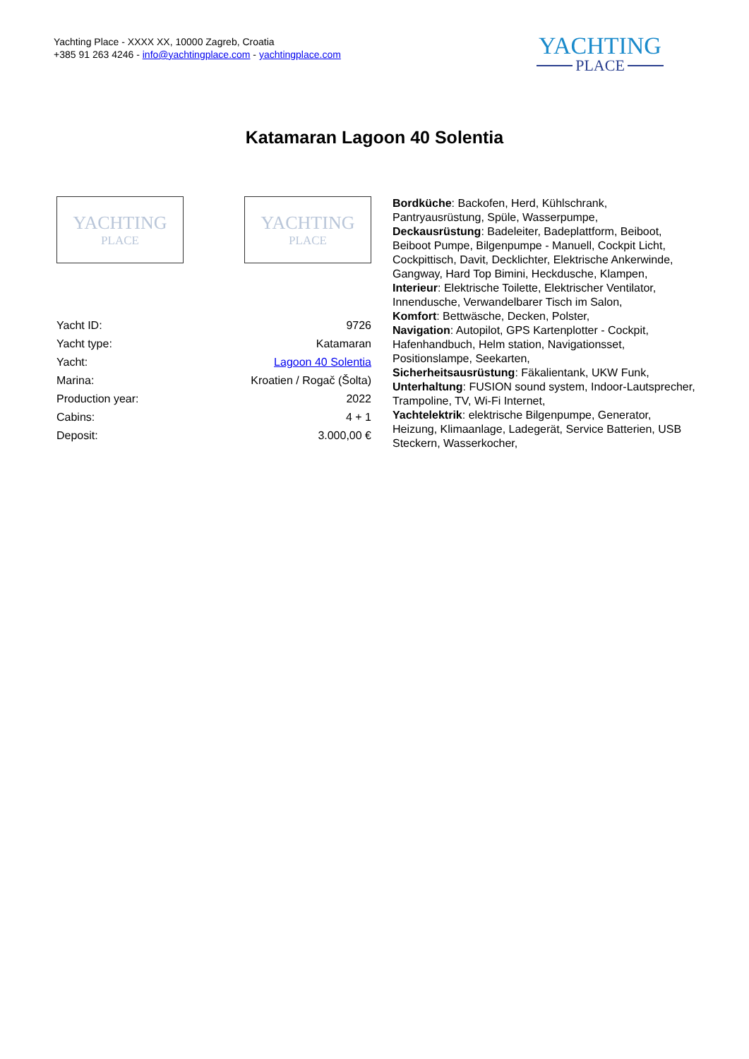Yachting Place - XXXX XX, 10000 Zagreb, Croatia
+385 91 263 4246 - info@yachtingplace.com - yachtingplace.com
YACHTING
PLACE
Katamaran Lagoon 40 Solentia
YACHTING
PLACE
YACHTING
PLACE
| Yacht ID: | 9726 |
| Yacht type: | Katamaran |
| Yacht: | Lagoon 40 Solentia |
| Marina: | Kroatien / Rogač (Šolta) |
| Production year: | 2022 |
| Cabins: | 4 + 1 |
| Deposit: | 3.000,00 € |
Bordküche: Backofen, Herd, Kühlschrank, Pantryausrüstung, Spüle, Wasserpumpe,
Deckausrüstung: Badeleiter, Badeplattform, Beiboot, Beiboot Pumpe, Bilgenpumpe - Manuell, Cockpit Licht, Cockpittisch, Davit, Decklichter, Elektrische Ankerwinde, Gangway, Hard Top Bimini, Heckdusche, Klampen,
Interieur: Elektrische Toilette, Elektrischer Ventilator, Innendusche, Verwandelbarer Tisch im Salon,
Komfort: Bettwäsche, Decken, Polster,
Navigation: Autopilot, GPS Kartenplotter - Cockpit, Hafenhandbuch, Helm station, Navigationsset, Positionslampe, Seekarten,
Sicherheitsausrüstung: Fäkalientank, UKW Funk,
Unterhaltung: FUSION sound system, Indoor-Lautsprecher, Trampoline, TV, Wi-Fi Internet,
Yachtelektrik: elektrische Bilgenpumpe, Generator, Heizung, Klimaanlage, Ladegerät, Service Batterien, USB Steckern, Wasserkocher,